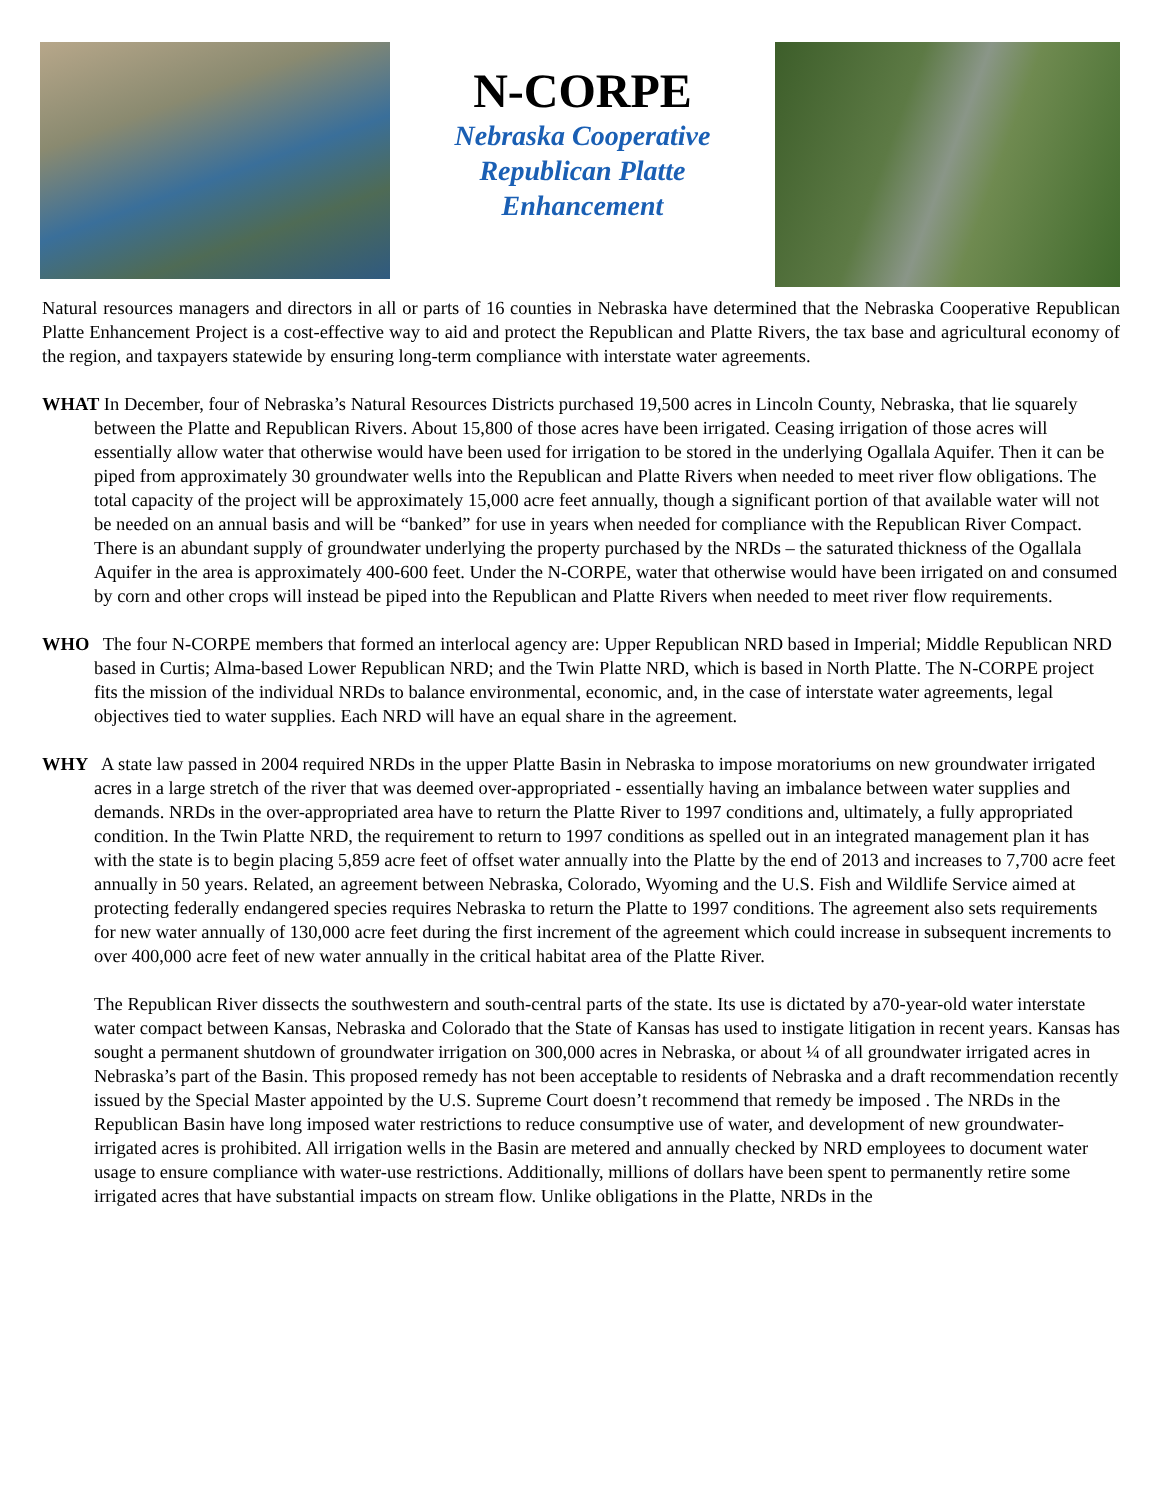N-CORPE
Nebraska Cooperative
Republican Platte
Enhancement
Natural resources managers and directors in all or parts of 16 counties in Nebraska have determined that the Nebraska Cooperative Republican Platte Enhancement Project is a cost-effective way to aid and protect the Republican and Platte Rivers, the tax base and agricultural economy of the region, and taxpayers statewide by ensuring long-term compliance with interstate water agreements.
WHAT In December, four of Nebraska’s Natural Resources Districts purchased 19,500 acres in Lincoln County, Nebraska, that lie squarely between the Platte and Republican Rivers. About 15,800 of those acres have been irrigated. Ceasing irrigation of those acres will essentially allow water that otherwise would have been used for irrigation to be stored in the underlying Ogallala Aquifer. Then it can be piped from approximately 30 groundwater wells into the Republican and Platte Rivers when needed to meet river flow obligations. The total capacity of the project will be approximately 15,000 acre feet annually, though a significant portion of that available water will not be needed on an annual basis and will be “banked” for use in years when needed for compliance with the Republican River Compact. There is an abundant supply of groundwater underlying the property purchased by the NRDs – the saturated thickness of the Ogallala Aquifer in the area is approximately 400-600 feet. Under the N-CORPE, water that otherwise would have been irrigated on and consumed by corn and other crops will instead be piped into the Republican and Platte Rivers when needed to meet river flow requirements.
WHO The four N-CORPE members that formed an interlocal agency are: Upper Republican NRD based in Imperial; Middle Republican NRD based in Curtis; Alma-based Lower Republican NRD; and the Twin Platte NRD, which is based in North Platte. The N-CORPE project fits the mission of the individual NRDs to balance environmental, economic, and, in the case of interstate water agreements, legal objectives tied to water supplies. Each NRD will have an equal share in the agreement.
WHY A state law passed in 2004 required NRDs in the upper Platte Basin in Nebraska to impose moratoriums on new groundwater irrigated acres in a large stretch of the river that was deemed over-appropriated - essentially having an imbalance between water supplies and demands. NRDs in the over-appropriated area have to return the Platte River to 1997 conditions and, ultimately, a fully appropriated condition. In the Twin Platte NRD, the requirement to return to 1997 conditions as spelled out in an integrated management plan it has with the state is to begin placing 5,859 acre feet of offset water annually into the Platte by the end of 2013 and increases to 7,700 acre feet annually in 50 years. Related, an agreement between Nebraska, Colorado, Wyoming and the U.S. Fish and Wildlife Service aimed at protecting federally endangered species requires Nebraska to return the Platte to 1997 conditions. The agreement also sets requirements for new water annually of 130,000 acre feet during the first increment of the agreement which could increase in subsequent increments to over 400,000 acre feet of new water annually in the critical habitat area of the Platte River.
The Republican River dissects the southwestern and south-central parts of the state. Its use is dictated by a70-year-old water interstate water compact between Kansas, Nebraska and Colorado that the State of Kansas has used to instigate litigation in recent years. Kansas has sought a permanent shutdown of groundwater irrigation on 300,000 acres in Nebraska, or about ¼ of all groundwater irrigated acres in Nebraska’s part of the Basin. This proposed remedy has not been acceptable to residents of Nebraska and a draft recommendation recently issued by the Special Master appointed by the U.S. Supreme Court doesn’t recommend that remedy be imposed . The NRDs in the Republican Basin have long imposed water restrictions to reduce consumptive use of water, and development of new groundwater-irrigated acres is prohibited. All irrigation wells in the Basin are metered and annually checked by NRD employees to document water usage to ensure compliance with water-use restrictions. Additionally, millions of dollars have been spent to permanently retire some irrigated acres that have substantial impacts on stream flow. Unlike obligations in the Platte, NRDs in the